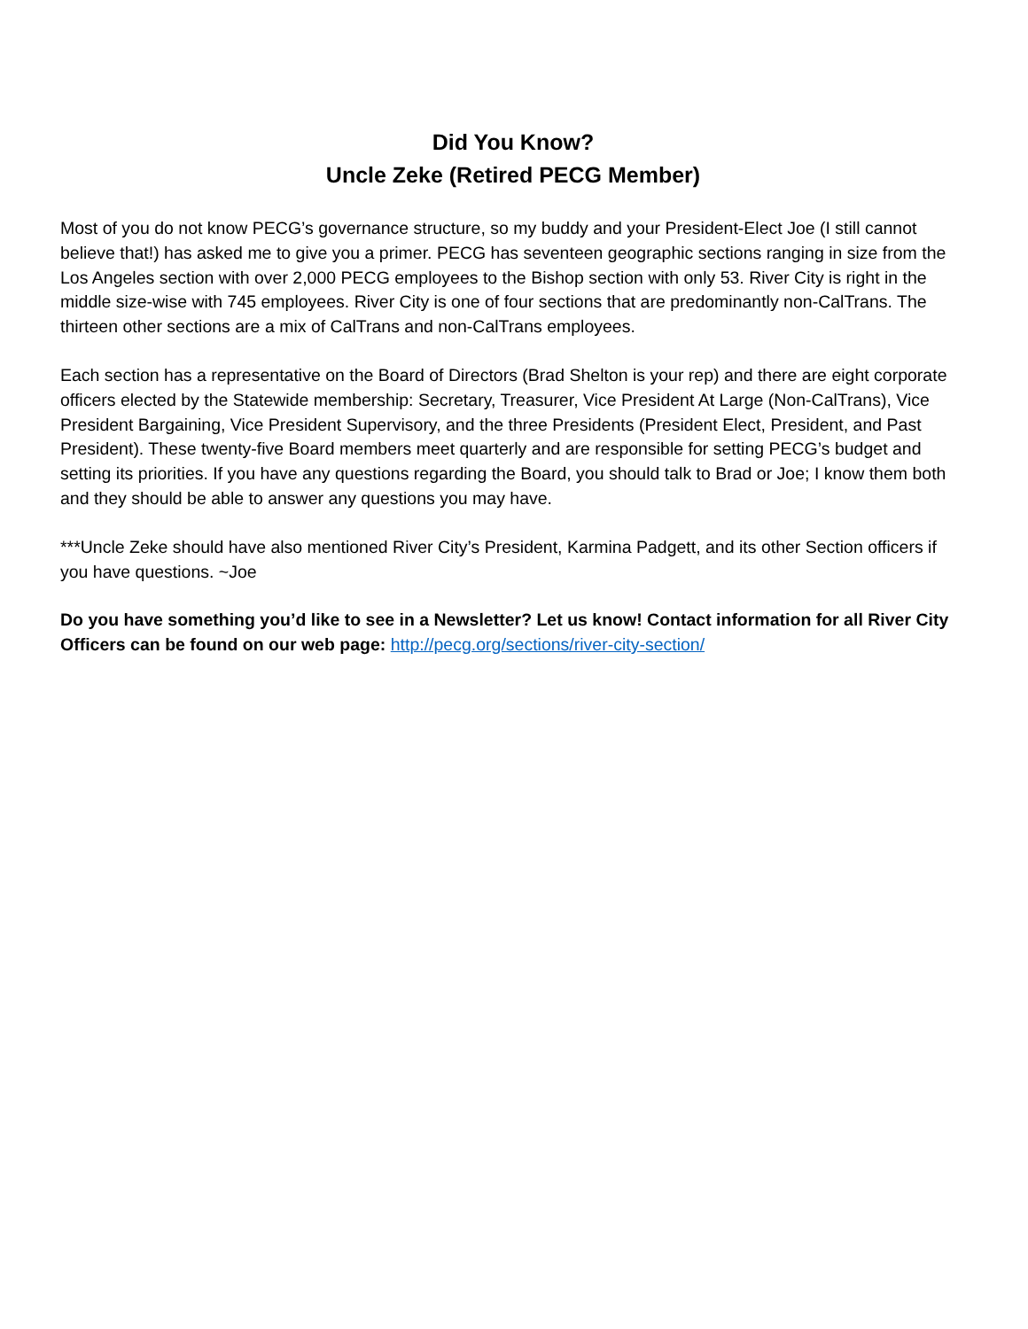Did You Know?
Uncle Zeke (Retired PECG Member)
Most of you do not know PECG’s governance structure, so my buddy and your President-Elect Joe (I still cannot believe that!) has asked me to give you a primer. PECG has seventeen geographic sections ranging in size from the Los Angeles section with over 2,000 PECG employees to the Bishop section with only 53. River City is right in the middle size-wise with 745 employees. River City is one of four sections that are predominantly non-CalTrans. The thirteen other sections are a mix of CalTrans and non-CalTrans employees.
Each section has a representative on the Board of Directors (Brad Shelton is your rep) and there are eight corporate officers elected by the Statewide membership: Secretary, Treasurer, Vice President At Large (Non-CalTrans), Vice President Bargaining, Vice President Supervisory, and the three Presidents (President Elect, President, and Past President). These twenty-five Board members meet quarterly and are responsible for setting PECG’s budget and setting its priorities. If you have any questions regarding the Board, you should talk to Brad or Joe; I know them both and they should be able to answer any questions you may have.
***Uncle Zeke should have also mentioned River City’s President, Karmina Padgett, and its other Section officers if you have questions. ~Joe
Do you have something you’d like to see in a Newsletter? Let us know! Contact information for all River City Officers can be found on our web page: http://pecg.org/sections/river-city-section/